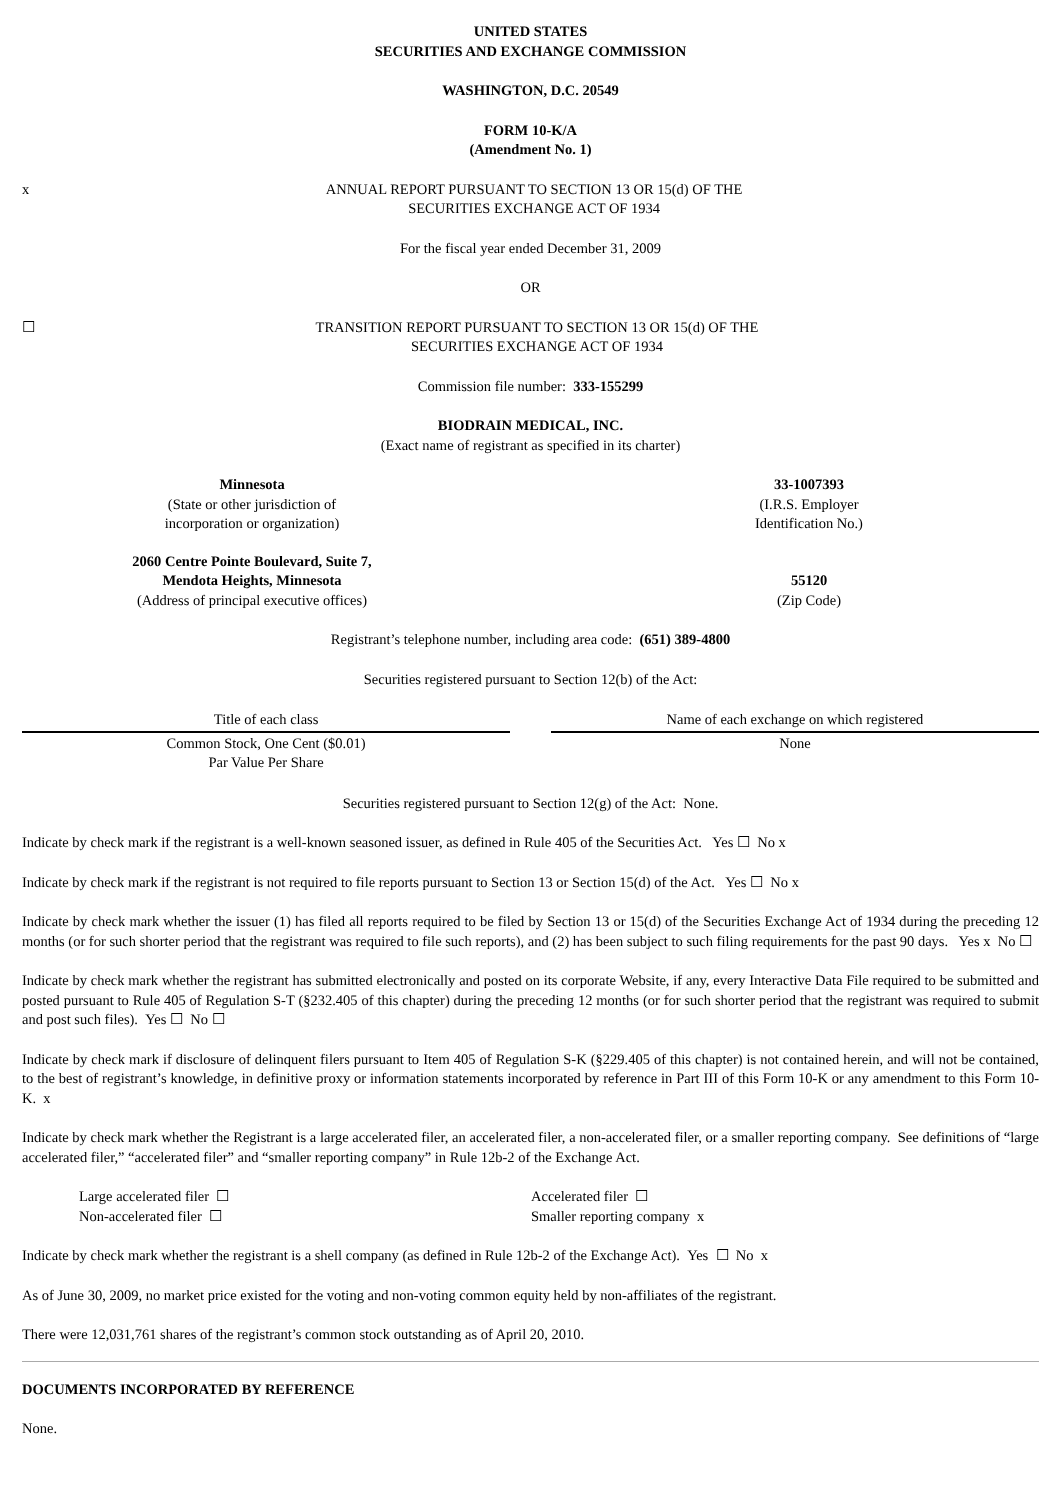UNITED STATES
SECURITIES AND EXCHANGE COMMISSION
WASHINGTON, D.C. 20549
FORM 10-K/A
(Amendment No. 1)
x ANNUAL REPORT PURSUANT TO SECTION 13 OR 15(d) OF THE
SECURITIES EXCHANGE ACT OF 1934
For the fiscal year ended December 31, 2009
OR
☐ TRANSITION REPORT PURSUANT TO SECTION 13 OR 15(d) OF THE
SECURITIES EXCHANGE ACT OF 1934
Commission file number: 333-155299
BIODRAIN MEDICAL, INC.
(Exact name of registrant as specified in its charter)
Minnesota
(State or other jurisdiction of
incorporation or organization)
33-1007393
(I.R.S. Employer
Identification No.)
2060 Centre Pointe Boulevard, Suite 7,
Mendota Heights, Minnesota
(Address of principal executive offices)
55120
(Zip Code)
Registrant’s telephone number, including area code: (651) 389-4800
Securities registered pursuant to Section 12(b) of the Act:
| Title of each class | | Name of each exchange on which registered |
| --- | --- | --- |
| Common Stock, One Cent ($0.01) Par Value Per Share | | None |
Securities registered pursuant to Section 12(g) of the Act: None.
Indicate by check mark if the registrant is a well-known seasoned issuer, as defined in Rule 405 of the Securities Act. Yes ☐ No x
Indicate by check mark if the registrant is not required to file reports pursuant to Section 13 or Section 15(d) of the Act. Yes ☐ No x
Indicate by check mark whether the issuer (1) has filed all reports required to be filed by Section 13 or 15(d) of the Securities Exchange Act of 1934 during the preceding 12 months (or for such shorter period that the registrant was required to file such reports), and (2) has been subject to such filing requirements for the past 90 days. Yes x No ☐
Indicate by check mark whether the registrant has submitted electronically and posted on its corporate Website, if any, every Interactive Data File required to be submitted and posted pursuant to Rule 405 of Regulation S-T (§232.405 of this chapter) during the preceding 12 months (or for such shorter period that the registrant was required to submit and post such files). Yes ☐ No ☐
Indicate by check mark if disclosure of delinquent filers pursuant to Item 405 of Regulation S-K (§229.405 of this chapter) is not contained herein, and will not be contained, to the best of registrant’s knowledge, in definitive proxy or information statements incorporated by reference in Part III of this Form 10-K or any amendment to this Form 10-K. x
Indicate by check mark whether the Registrant is a large accelerated filer, an accelerated filer, a non-accelerated filer, or a smaller reporting company. See definitions of “large accelerated filer,” “accelerated filer” and “smaller reporting company” in Rule 12b-2 of the Exchange Act.
Large accelerated filer ☐
Non-accelerated filer ☐
Accelerated filer ☐
Smaller reporting company x
Indicate by check mark whether the registrant is a shell company (as defined in Rule 12b-2 of the Exchange Act). Yes ☐ No x
As of June 30, 2009, no market price existed for the voting and non-voting common equity held by non-affiliates of the registrant.
There were 12,031,761 shares of the registrant’s common stock outstanding as of April 20, 2010.
DOCUMENTS INCORPORATED BY REFERENCE
None.